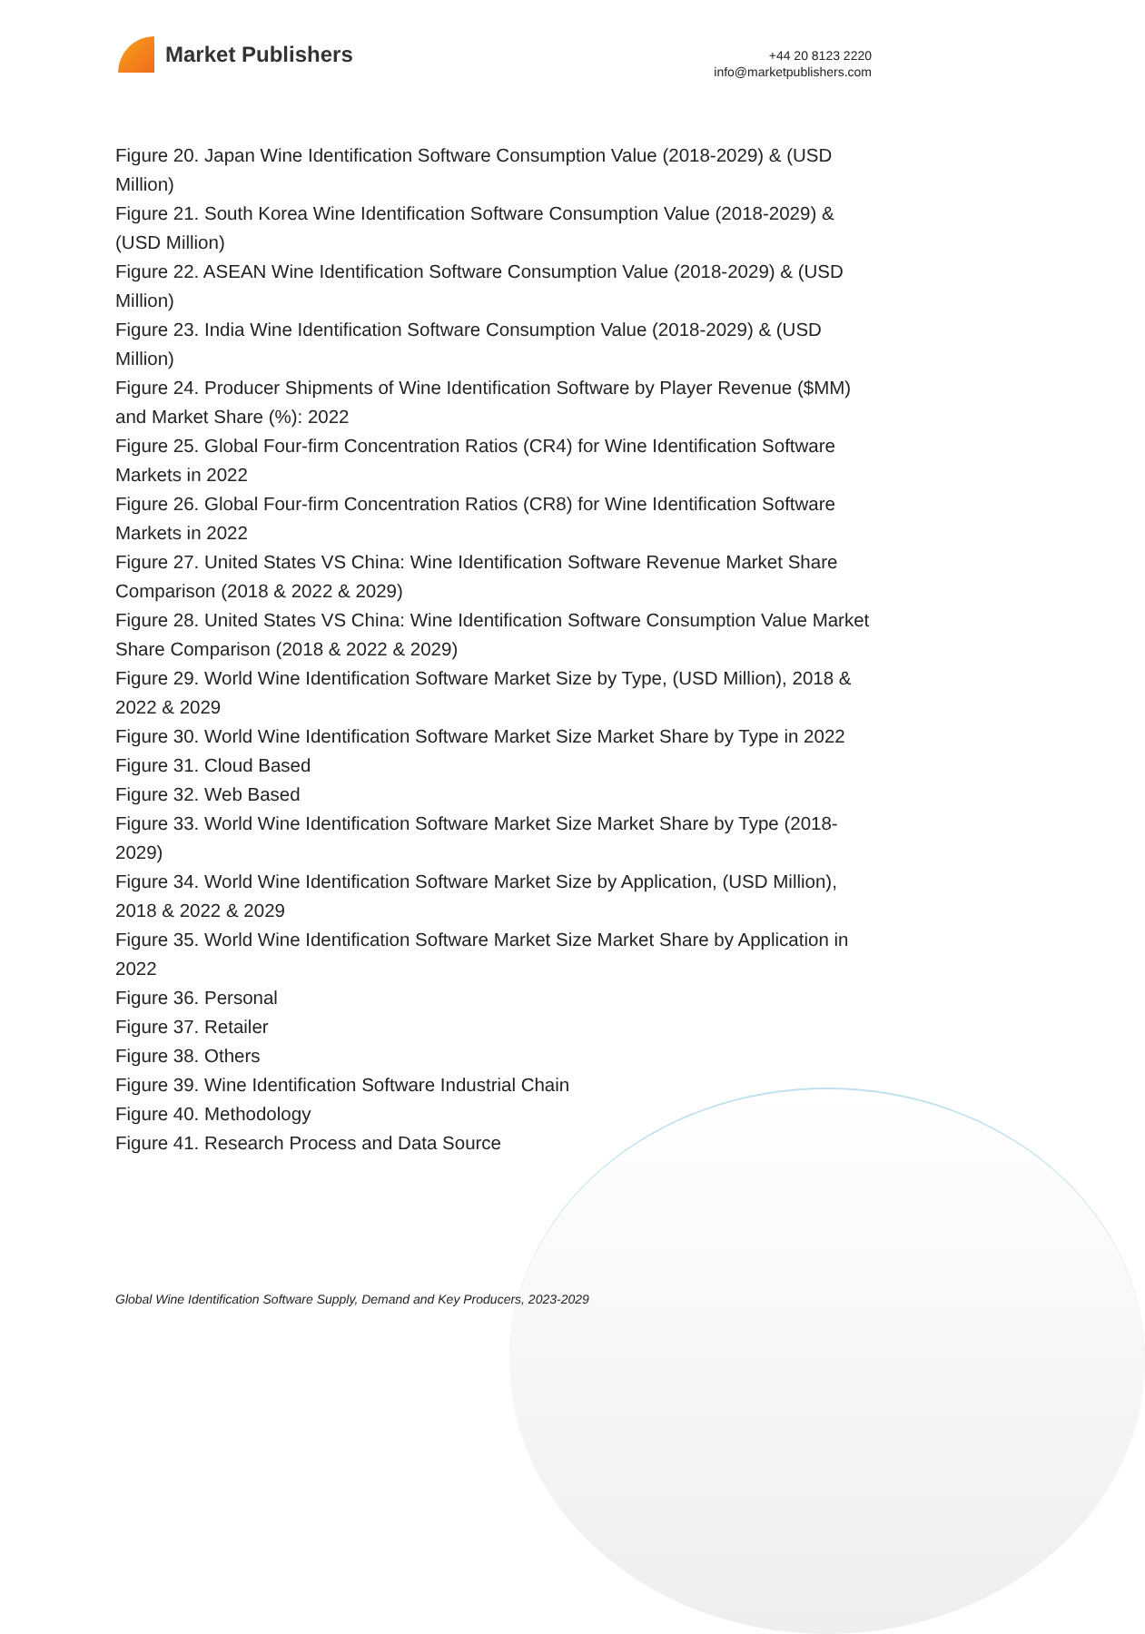Market Publishers
+44 20 8123 2220
info@marketpublishers.com
Figure 20. Japan Wine Identification Software Consumption Value (2018-2029) & (USD Million)
Figure 21. South Korea Wine Identification Software Consumption Value (2018-2029) & (USD Million)
Figure 22. ASEAN Wine Identification Software Consumption Value (2018-2029) & (USD Million)
Figure 23. India Wine Identification Software Consumption Value (2018-2029) & (USD Million)
Figure 24. Producer Shipments of Wine Identification Software by Player Revenue ($MM) and Market Share (%): 2022
Figure 25. Global Four-firm Concentration Ratios (CR4) for Wine Identification Software Markets in 2022
Figure 26. Global Four-firm Concentration Ratios (CR8) for Wine Identification Software Markets in 2022
Figure 27. United States VS China: Wine Identification Software Revenue Market Share Comparison (2018 & 2022 & 2029)
Figure 28. United States VS China: Wine Identification Software Consumption Value Market Share Comparison (2018 & 2022 & 2029)
Figure 29. World Wine Identification Software Market Size by Type, (USD Million), 2018 & 2022 & 2029
Figure 30. World Wine Identification Software Market Size Market Share by Type in 2022
Figure 31. Cloud Based
Figure 32. Web Based
Figure 33. World Wine Identification Software Market Size Market Share by Type (2018-2029)
Figure 34. World Wine Identification Software Market Size by Application, (USD Million), 2018 & 2022 & 2029
Figure 35. World Wine Identification Software Market Size Market Share by Application in 2022
Figure 36. Personal
Figure 37. Retailer
Figure 38. Others
Figure 39. Wine Identification Software Industrial Chain
Figure 40. Methodology
Figure 41. Research Process and Data Source
Global Wine Identification Software Supply, Demand and Key Producers, 2023-2029